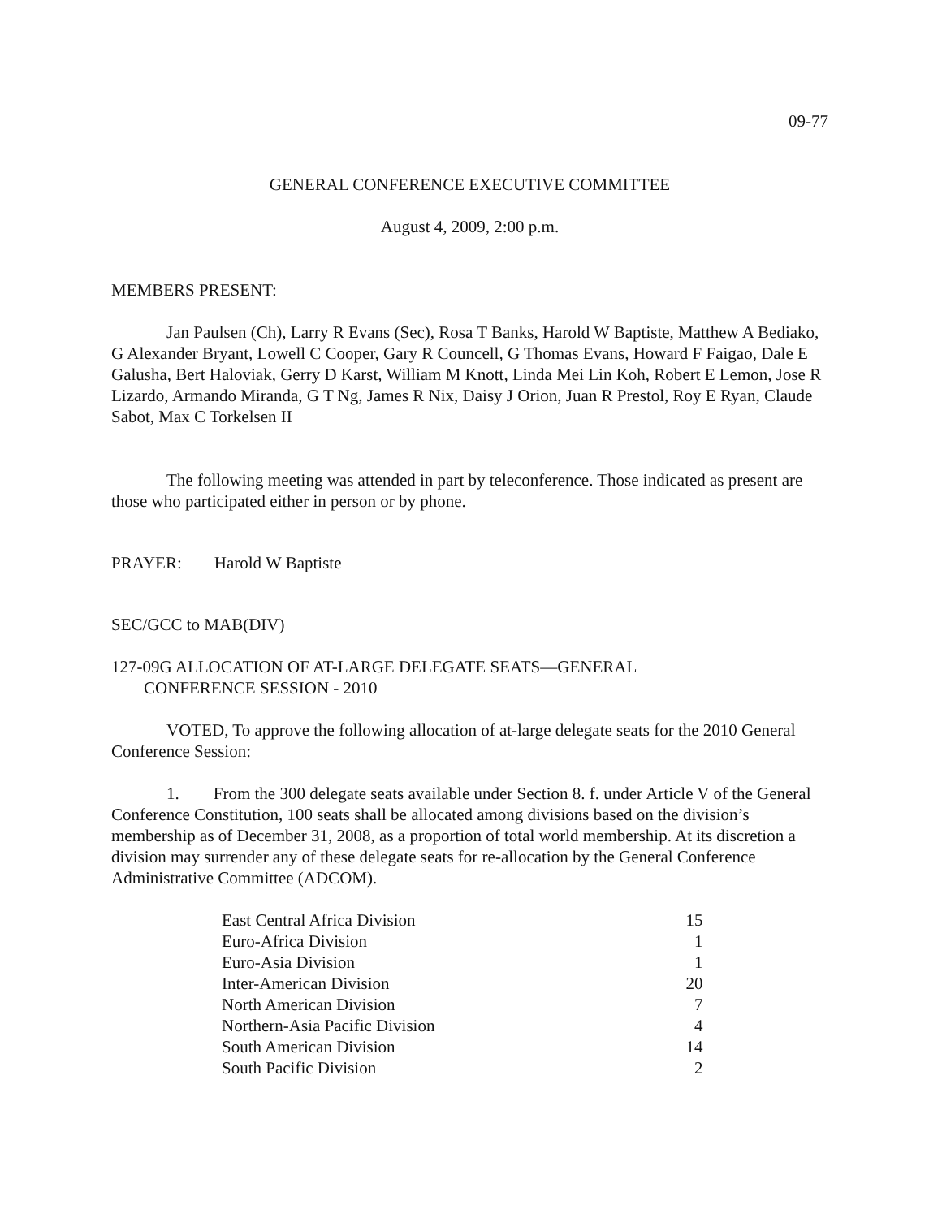09-77
GENERAL CONFERENCE EXECUTIVE COMMITTEE
August 4, 2009, 2:00 p.m.
MEMBERS PRESENT:
Jan Paulsen (Ch), Larry R Evans (Sec), Rosa T Banks, Harold W Baptiste, Matthew A Bediako, G Alexander Bryant, Lowell C Cooper, Gary R Councell, G Thomas Evans, Howard F Faigao, Dale E Galusha, Bert Haloviak, Gerry D Karst, William M Knott, Linda Mei Lin Koh, Robert E Lemon, Jose R Lizardo, Armando Miranda, G T Ng, James R Nix, Daisy J Orion, Juan R Prestol, Roy E Ryan, Claude Sabot, Max C Torkelsen II
The following meeting was attended in part by teleconference. Those indicated as present are those who participated either in person or by phone.
PRAYER: Harold W Baptiste
SEC/GCC to MAB(DIV)
127-09G ALLOCATION OF AT-LARGE DELEGATE SEATS—GENERAL
CONFERENCE SESSION - 2010
VOTED, To approve the following allocation of at-large delegate seats for the 2010 General Conference Session:
1. From the 300 delegate seats available under Section 8. f. under Article V of the General Conference Constitution, 100 seats shall be allocated among divisions based on the division’s membership as of December 31, 2008, as a proportion of total world membership. At its discretion a division may surrender any of these delegate seats for re-allocation by the General Conference Administrative Committee (ADCOM).
| East Central Africa Division | 15 |
| Euro-Africa Division | 1 |
| Euro-Asia Division | 1 |
| Inter-American Division | 20 |
| North American Division | 7 |
| Northern-Asia Pacific Division | 4 |
| South American Division | 14 |
| South Pacific Division | 2 |